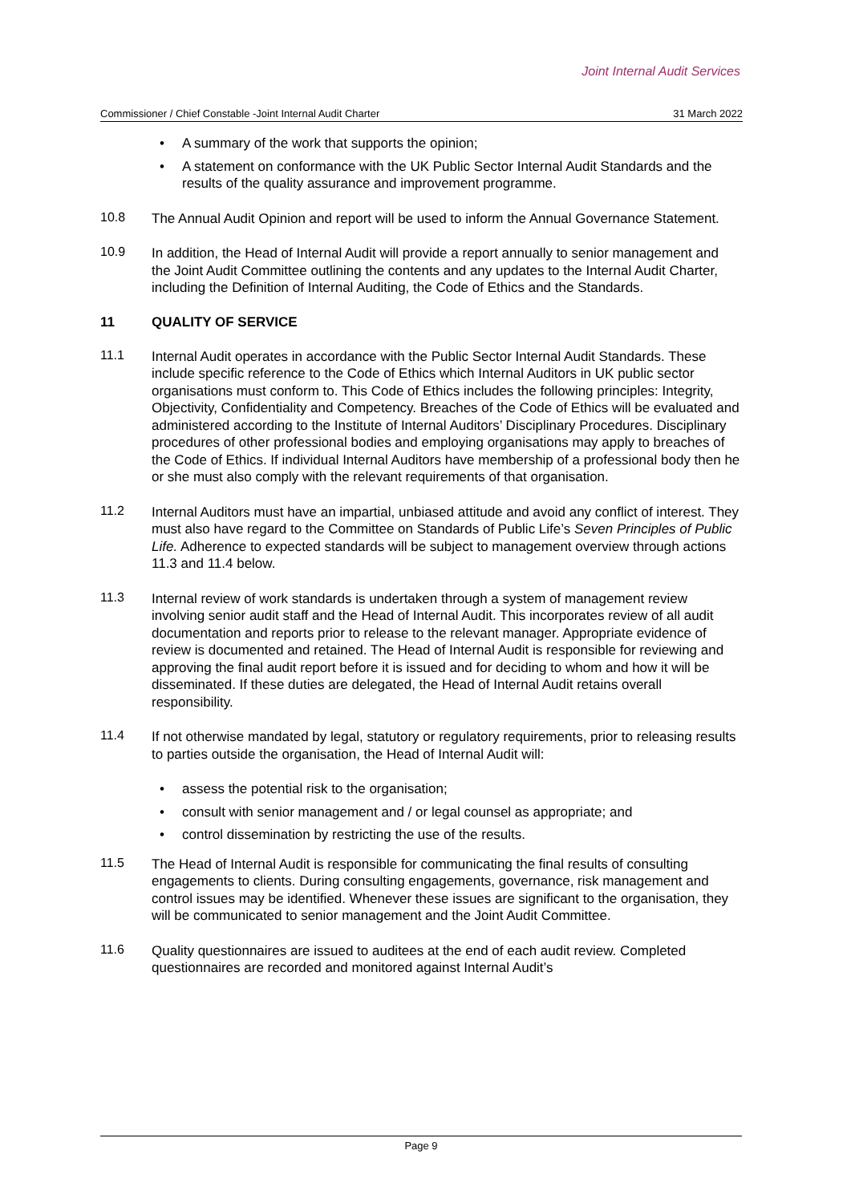Joint Internal Audit Services
Commissioner / Chief Constable -Joint Internal Audit Charter 31 March 2022
• A summary of the work that supports the opinion;
• A statement on conformance with the UK Public Sector Internal Audit Standards and the results of the quality assurance and improvement programme.
10.8
The Annual Audit Opinion and report will be used to inform the Annual Governance Statement.
10.9
In addition, the Head of Internal Audit will provide a report annually to senior management and the Joint Audit Committee outlining the contents and any updates to the Internal Audit Charter, including the Definition of Internal Auditing, the Code of Ethics and the Standards.
11 QUALITY OF SERVICE
11.1
Internal Audit operates in accordance with the Public Sector Internal Audit Standards. These include specific reference to the Code of Ethics which Internal Auditors in UK public sector organisations must conform to. This Code of Ethics includes the following principles: Integrity, Objectivity, Confidentiality and Competency. Breaches of the Code of Ethics will be evaluated and administered according to the Institute of Internal Auditors’ Disciplinary Procedures. Disciplinary procedures of other professional bodies and employing organisations may apply to breaches of the Code of Ethics. If individual Internal Auditors have membership of a professional body then he or she must also comply with the relevant requirements of that organisation.
11.2
Internal Auditors must have an impartial, unbiased attitude and avoid any conflict of interest. They must also have regard to the Committee on Standards of Public Life’s Seven Principles of Public Life. Adherence to expected standards will be subject to management overview through actions 11.3 and 11.4 below.
11.3
Internal review of work standards is undertaken through a system of management review involving senior audit staff and the Head of Internal Audit. This incorporates review of all audit documentation and reports prior to release to the relevant manager. Appropriate evidence of review is documented and retained. The Head of Internal Audit is responsible for reviewing and approving the final audit report before it is issued and for deciding to whom and how it will be disseminated. If these duties are delegated, the Head of Internal Audit retains overall responsibility.
11.4
If not otherwise mandated by legal, statutory or regulatory requirements, prior to releasing results to parties outside the organisation, the Head of Internal Audit will:
• assess the potential risk to the organisation;
• consult with senior management and / or legal counsel as appropriate; and
• control dissemination by restricting the use of the results.
11.5
The Head of Internal Audit is responsible for communicating the final results of consulting engagements to clients. During consulting engagements, governance, risk management and control issues may be identified. Whenever these issues are significant to the organisation, they will be communicated to senior management and the Joint Audit Committee.
11.6
Quality questionnaires are issued to auditees at the end of each audit review. Completed questionnaires are recorded and monitored against Internal Audit’s
Page 9